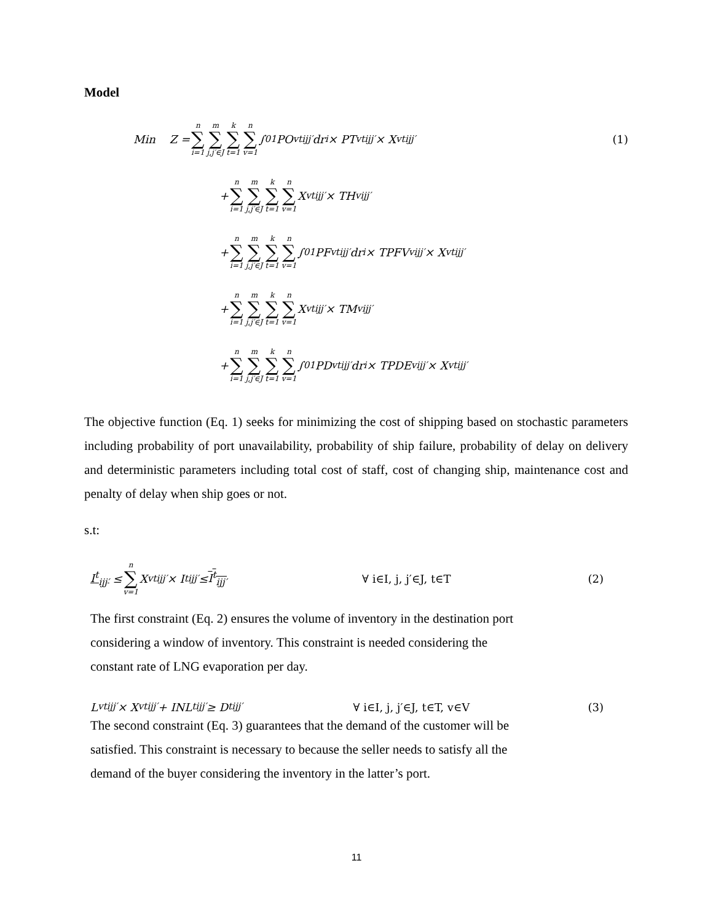Model
Min Z = n ∑ i=1 m ∑ j,j′∈J k ∑ t=1 n ∑ v=1 ∫<sub>0</sub><sup>1</sup> PO<sup>vt</sup><sub>ijj′</sub> dr<sub>i</sub> × PT<sup>vt</sup><sub>ijj′</sub> × X<sup>vt</sup><sub>ijj′</sub> (1)
+ n ∑ i=1 m ∑ j,j′∈J k ∑ t=1 n ∑ v=1 X<sup>vt</sup><sub>ijj′</sub> × TH<sup>v</sup><sub>ijj′</sub>
+ n ∑ i=1 m ∑ j,j′∈J k ∑ t=1 n ∑ v=1 ∫<sub>0</sub><sup>1</sup> PF<sup>vt</sup><sub>ijj′</sub> dr<sub>i</sub> × TPFV<sup>v</sup><sub>ijj′</sub> × X<sup>vt</sup><sub>ijj′</sub>
+ n ∑ i=1 m ∑ j,j′∈J k ∑ t=1 n ∑ v=1 X<sup>vt</sup><sub>ijj′</sub> × TM<sup>v</sup><sub>ijj′</sub>
+ n ∑ i=1 m ∑ j,j′∈J k ∑ t=1 n ∑ v=1 ∫<sub>0</sub><sup>1</sup> PD<sup>vt</sup><sub>ijj′</sub> dr<sub>i</sub> × TPDE<sup>v</sup><sub>ijj′</sub> × X<sup>vt</sup><sub>ijj′</sub>
The objective function (Eq. 1) seeks for minimizing the cost of shipping based on stochastic parameters including probability of port unavailability, probability of ship failure, probability of delay on delivery and deterministic parameters including total cost of staff, cost of changing ship, maintenance cost and penalty of delay when ship goes or not.
s.t:
I<sup>t</sup><sub>ijj′</sub> ≤ n ∑ v=1 X<sup>vt</sup><sub>ijj′</sub> × I<sup>t</sup><sub>ijj′</sub> ≤ I<sup>t</sup><sub>ijj′</sub> ∀ i∈I, j, j′∈J, t∈T (2)
The first constraint (Eq. 2) ensures the volume of inventory in the destination port considering a window of inventory. This constraint is needed considering the constant rate of LNG evaporation per day.
L<sup>vt</sup><sub>ijj′</sub> × X<sup>vt</sup><sub>ijj′</sub> + INL<sup>t</sup><sub>ijj′</sub> ≥ D<sup>t</sup><sub>ijj′</sub> ∀ i∈I, j, j′∈J, t∈T, v∈V (3)
The second constraint (Eq. 3) guarantees that the demand of the customer will be satisfied. This constraint is necessary to because the seller needs to satisfy all the demand of the buyer considering the inventory in the latter’s port.
11